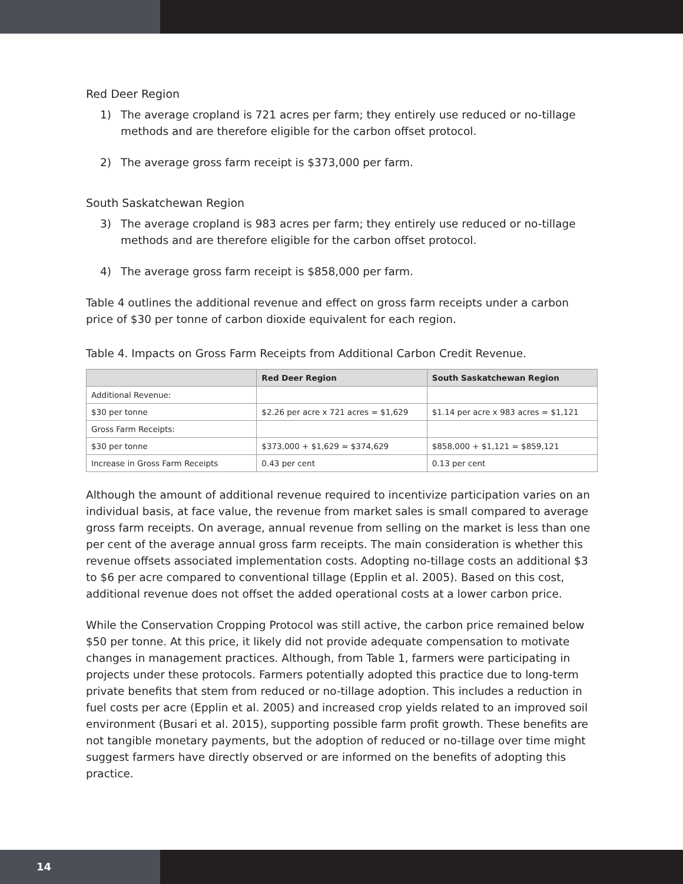Red Deer Region
1) The average cropland is 721 acres per farm; they entirely use reduced or no-tillage methods and are therefore eligible for the carbon offset protocol.
2) The average gross farm receipt is $373,000 per farm.
South Saskatchewan Region
3) The average cropland is 983 acres per farm; they entirely use reduced or no-tillage methods and are therefore eligible for the carbon offset protocol.
4) The average gross farm receipt is $858,000 per farm.
Table 4 outlines the additional revenue and effect on gross farm receipts under a carbon price of $30 per tonne of carbon dioxide equivalent for each region.
Table 4. Impacts on Gross Farm Receipts from Additional Carbon Credit Revenue.
| | Red Deer Region | South Saskatchewan Region |
| --- | --- | --- |
| Additional Revenue: | | |
| $30 per tonne | $2.26 per acre x 721 acres = $1,629 | $1.14 per acre x 983 acres = $1,121 |
| Gross Farm Receipts: | | |
| $30 per tonne | $373,000 + $1,629 = $374,629 | $858,000 + $1,121 = $859,121 |
| Increase in Gross Farm Receipts | 0.43 per cent | 0.13 per cent |
Although the amount of additional revenue required to incentivize participation varies on an individual basis, at face value, the revenue from market sales is small compared to average gross farm receipts. On average, annual revenue from selling on the market is less than one per cent of the average annual gross farm receipts. The main consideration is whether this revenue offsets associated implementation costs. Adopting no-tillage costs an additional $3 to $6 per acre compared to conventional tillage (Epplin et al. 2005). Based on this cost, additional revenue does not offset the added operational costs at a lower carbon price.
While the Conservation Cropping Protocol was still active, the carbon price remained below $50 per tonne. At this price, it likely did not provide adequate compensation to motivate changes in management practices. Although, from Table 1, farmers were participating in projects under these protocols. Farmers potentially adopted this practice due to long-term private benefits that stem from reduced or no-tillage adoption. This includes a reduction in fuel costs per acre (Epplin et al. 2005) and increased crop yields related to an improved soil environment (Busari et al. 2015), supporting possible farm profit growth. These benefits are not tangible monetary payments, but the adoption of reduced or no-tillage over time might suggest farmers have directly observed or are informed on the benefits of adopting this practice.
14